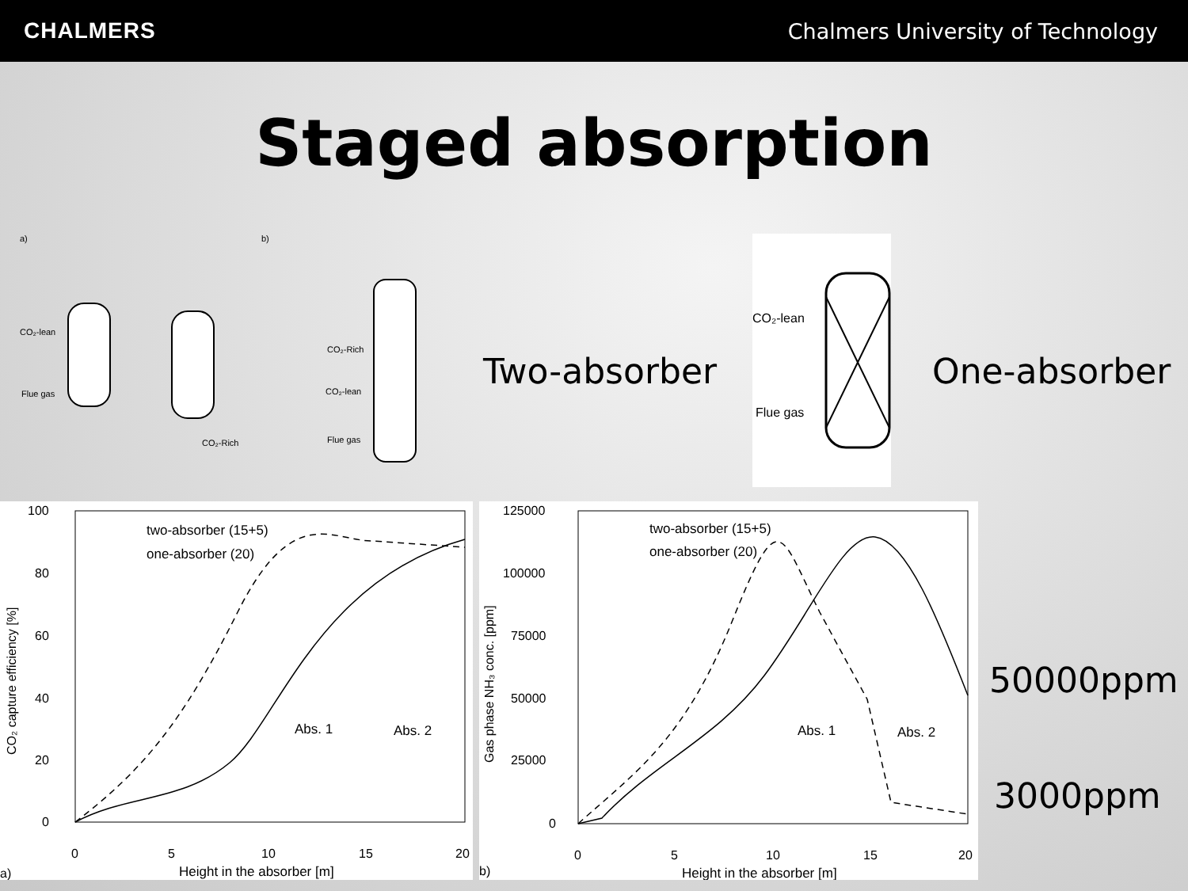CHALMERS Chalmers University of Technology
Staged absorption
a)
b)
CO₂-lean
Flue gas
CO₂-Rich
CO₂-Rich
CO₂-lean
Flue gas
Two-absorber
CO₂-lean
Flue gas
One-absorber
100
80
60
40
20
0
0
5
10
15
20
Height in the absorber [m]
a)
two-absorber (15+5)
one-absorber (20)
Abs. 1
Abs. 2
CO₂ capture efficiency [%]
125000
100000
75000
50000
25000
0
0
5
10
15
20
Height in the absorber [m]
b)
two-absorber (15+5)
one-absorber (20)
Abs. 1
Abs. 2
Gas phase NH₃ conc. [ppm]
50000ppm
3000ppm